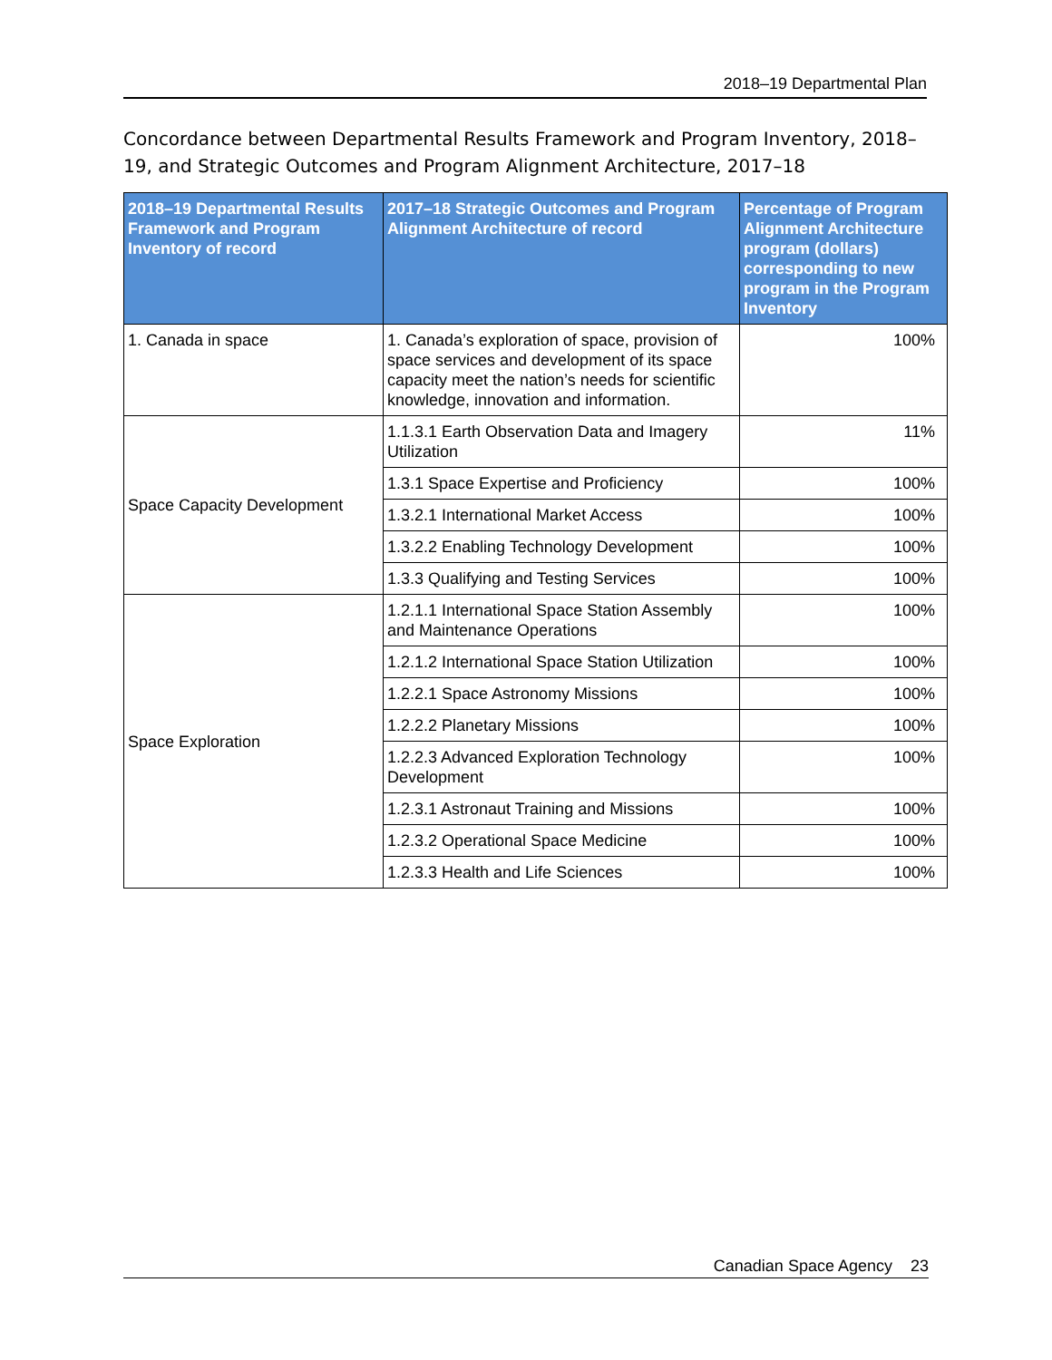2018–19 Departmental Plan
Concordance between Departmental Results Framework and Program Inventory, 2018–19, and Strategic Outcomes and Program Alignment Architecture, 2017–18
| 2018–19 Departmental Results Framework and Program Inventory of record | 2017–18 Strategic Outcomes and Program Alignment Architecture of record | Percentage of Program Alignment Architecture program (dollars) corresponding to new program in the Program Inventory |
| --- | --- | --- |
| 1. Canada in space | 1. Canada’s exploration of space, provision of space services and development of its space capacity meet the nation’s needs for scientific knowledge, innovation and information. | 100% |
| Space Capacity Development | 1.1.3.1 Earth Observation Data and Imagery Utilization | 11% |
| | 1.3.1 Space Expertise and Proficiency | 100% |
| | 1.3.2.1 International Market Access | 100% |
| | 1.3.2.2 Enabling Technology Development | 100% |
| | 1.3.3 Qualifying and Testing Services | 100% |
| Space Exploration | 1.2.1.1 International Space Station Assembly and Maintenance Operations | 100% |
| | 1.2.1.2 International Space Station Utilization | 100% |
| | 1.2.2.1 Space Astronomy Missions | 100% |
| | 1.2.2.2 Planetary Missions | 100% |
| | 1.2.2.3 Advanced Exploration Technology Development | 100% |
| | 1.2.3.1 Astronaut Training and Missions | 100% |
| | 1.2.3.2 Operational Space Medicine | 100% |
| | 1.2.3.3 Health and Life Sciences | 100% |
Canadian Space Agency 23